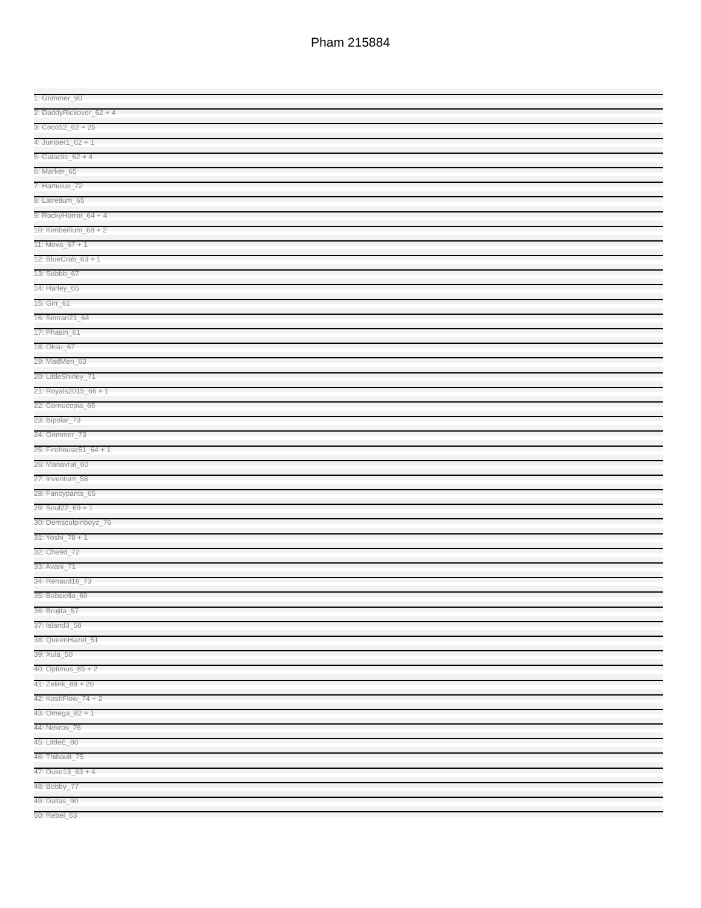Pham 215884
1: Grimmer_90
2: DaddyRickover_62 + 4
3: Coco12_62 + 25
4: Juniper1_62 + 1
5: Galactic_62 + 4
6: Marker_65
7: Hamulus_72
8: Latretium_65
9: RockyHorror_64 + 4
10: Kimberlium_68 + 2
11: Mova_67 + 1
12: BlueCrab_63 + 1
13: Sabbb_67
14: Harley_65
15: Girr_61
16: Simran21_64
17: Phasin_61
18: Oksu_67
19: MadMen_63
20: LittleShirley_71
21: Royals2015_66 + 1
22: Cornucopia_65
23: Bipolar_73
24: Grimmer_73
25: Firehouse51_64 + 1
26: Manavrat_60
27: Inventum_58
28: Fancypants_65
29: Soul22_69 + 1
30: Demsculpinboyz_76
31: Yoshi_78 + 1
32: Che9d_72
33: Avani_71
34: Renaud18_73
35: Babsiella_60
36: Brujita_57
37: Island3_58
38: QueenHazel_51
39: Xula_50
40: Optimus_85 + 2
41: Zelink_88 + 20
42: KashFlow_74 + 2
43: Omega_82 + 1
44: Nekros_76
45: LittleE_80
46: Thibault_75
47: Duke13_83 + 4
48: Bobby_77
49: Dallas_90
50: Rebel_53